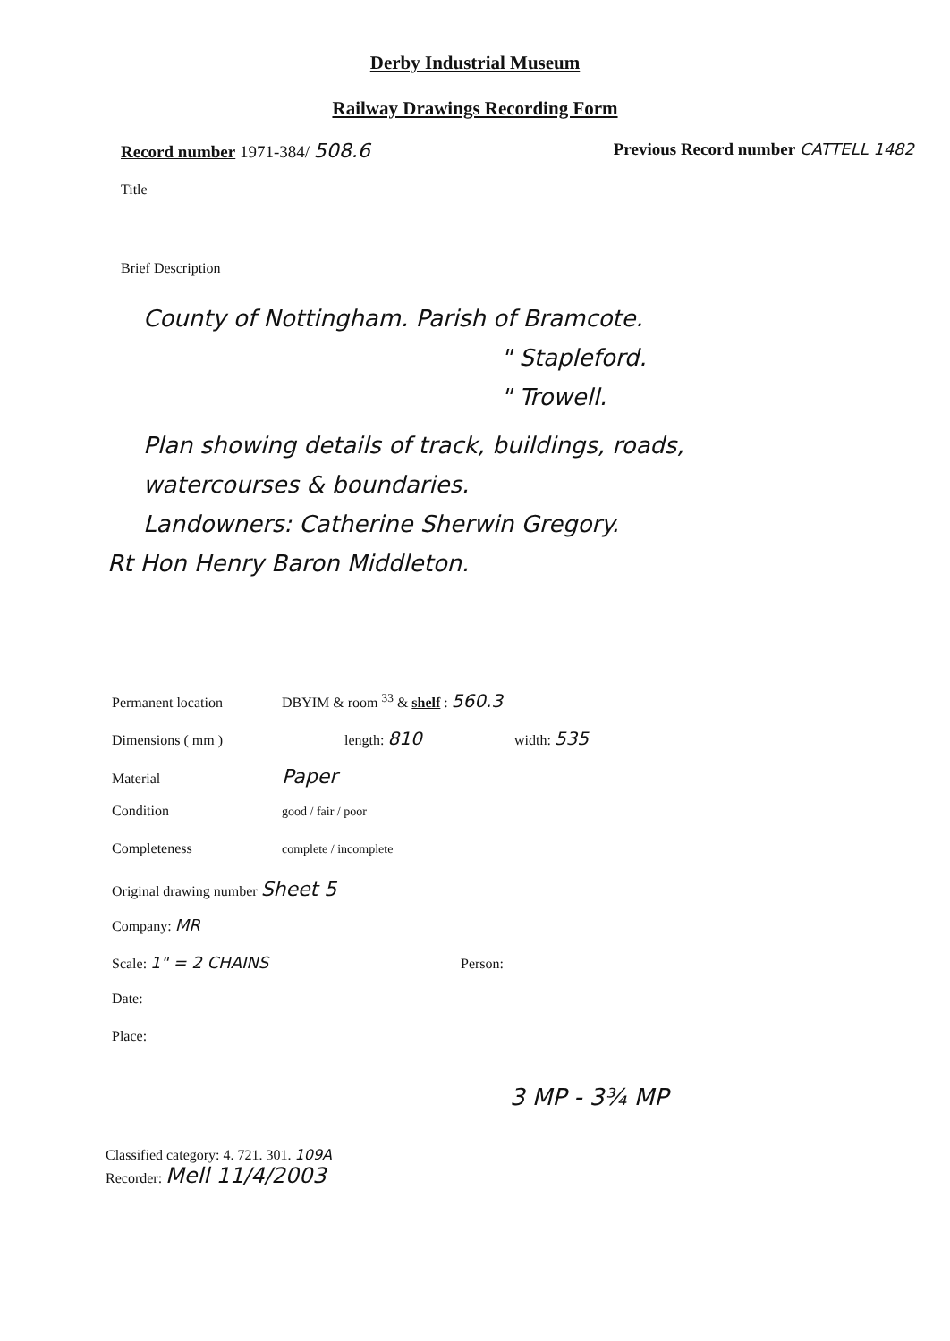Derby Industrial Museum
Railway Drawings Recording Form
Record number 1971-384/ 508.6
Previous Record number CATTELL 1482
Title
Brief Description
County of Nottingham. Parish of Bramcote.
" Stapleford.
" Trowell.
Plan showing details of track, buildings, roads,
watercourses & boundaries.
Landowners: Catherine Sherwin Gregory.
Rt Hon Henry Baron Middleton.
Permanent location DBYIM & room <sup>33</sup> & shelf : 560.3
Dimensions ( mm ) length: 810 width: 535
Material Paper
Condition good / fair / poor
Completeness complete / incomplete
Original drawing number Sheet 5
Company: MR
Scale: 1" = 2 CHAINS Person:
Date:
Place:
3 MP - 3¾ MP
Classified category: 4. 721. 301. 109A
Recorder: Mell 11/4/2003